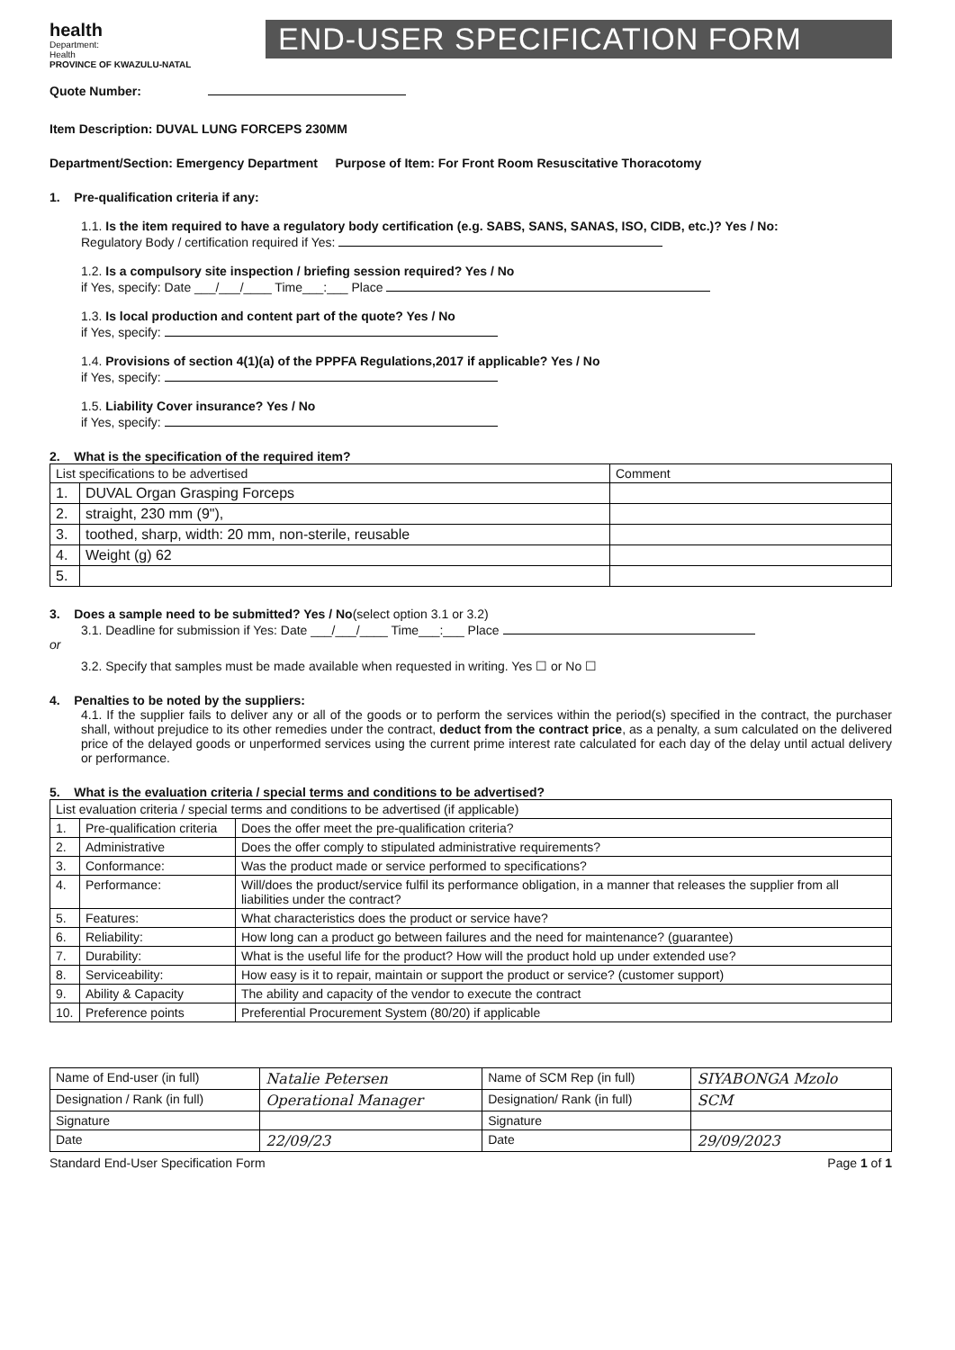health
Department:
Health
PROVINCE OF KWAZULU-NATAL
END-USER SPECIFICATION FORM
Quote Number:
Item Description: DUVAL LUNG FORCEPS 230MM
Department/Section: Emergency Department Purpose of Item: For Front Room Resuscitative Thoracotomy
1. Pre-qualification criteria if any:
1.1. Is the item required to have a regulatory body certification (e.g. SABS, SANS, SANAS, ISO, CIDB, etc.)? Yes / No:
Regulatory Body / certification required if Yes:
1.2. Is a compulsory site inspection / briefing session required? Yes / No
if Yes, specify: Date ___/___/____ Time___:___ Place
1.3. Is local production and content part of the quote? Yes / No
if Yes, specify:
1.4. Provisions of section 4(1)(a) of the PPPFA Regulations,2017 if applicable? Yes / No
if Yes, specify:
1.5. Liability Cover insurance? Yes / No
if Yes, specify:
2. What is the specification of the required item?
| List specifications to be advertised | | Comment |
| 1. | DUVAL Organ Grasping Forceps | |
| 2. | straight, 230 mm (9"), | |
| 3. | toothed, sharp, width: 20 mm, non-sterile, reusable | |
| 4. | Weight (g) 62 | |
| 5. | | |
3. Does a sample need to be submitted? Yes / No(select option 3.1 or 3.2)
3.1. Deadline for submission if Yes: Date ___/___/____ Time___:___ Place
or
3.2. Specify that samples must be made available when requested in writing. Yes ☐ or No ☐
4. Penalties to be noted by the suppliers:
4.1. If the supplier fails to deliver any or all of the goods or to perform the services within the period(s) specified in the contract, the purchaser shall, without prejudice to its other remedies under the contract, deduct from the contract price, as a penalty, a sum calculated on the delivered price of the delayed goods or unperformed services using the current prime interest rate calculated for each day of the delay until actual delivery or performance.
5. What is the evaluation criteria / special terms and conditions to be advertised?
| List evaluation criteria / special terms and conditions to be advertised (if applicable) | | |
| 1. | Pre-qualification criteria | Does the offer meet the pre-qualification criteria? |
| 2. | Administrative | Does the offer comply to stipulated administrative requirements? |
| 3. | Conformance: | Was the product made or service performed to specifications? |
| 4. | Performance: | Will/does the product/service fulfil its performance obligation, in a manner that releases the supplier from all liabilities under the contract? |
| 5. | Features: | What characteristics does the product or service have? |
| 6. | Reliability: | How long can a product go between failures and the need for maintenance? (guarantee) |
| 7. | Durability: | What is the useful life for the product? How will the product hold up under extended use? |
| 8. | Serviceability: | How easy is it to repair, maintain or support the product or service? (customer support) |
| 9. | Ability & Capacity | The ability and capacity of the vendor to execute the contract |
| 10. | Preference points | Preferential Procurement System (80/20) if applicable |
| Name of End-user (in full) | Natalie Petersen | Name of SCM Rep (in full) | SIYABONGA Mzolo |
| Designation / Rank (in full) | Operational Manager | Designation/ Rank (in full) | SCM |
| Signature | | Signature | |
| Date | 22/09/23 | Date | 29/09/2023 |
Standard End-User Specification Form Page 1 of 1